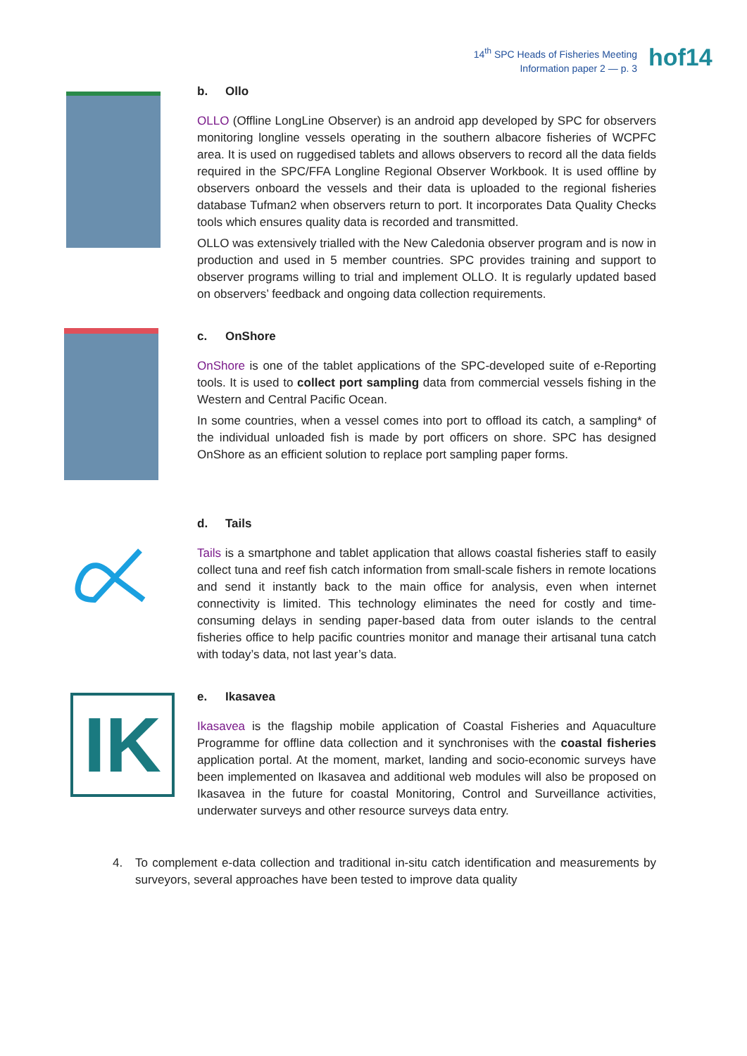14<sup>th</sup> SPC Heads of Fisheries Meeting
Information paper 2 — p. 3
hof14
b. Ollo
OLLO (Offline LongLine Observer) is an android app developed by SPC for observers monitoring longline vessels operating in the southern albacore fisheries of WCPFC area. It is used on ruggedised tablets and allows observers to record all the data fields required in the SPC/FFA Longline Regional Observer Workbook. It is used offline by observers onboard the vessels and their data is uploaded to the regional fisheries database Tufman2 when observers return to port. It incorporates Data Quality Checks tools which ensures quality data is recorded and transmitted.
OLLO was extensively trialled with the New Caledonia observer program and is now in production and used in 5 member countries. SPC provides training and support to observer programs willing to trial and implement OLLO. It is regularly updated based on observers’ feedback and ongoing data collection requirements.
c. OnShore
OnShore is one of the tablet applications of the SPC-developed suite of e-Reporting tools. It is used to collect port sampling data from commercial vessels fishing in the Western and Central Pacific Ocean.
In some countries, when a vessel comes into port to offload its catch, a sampling* of the individual unloaded fish is made by port officers on shore. SPC has designed OnShore as an efficient solution to replace port sampling paper forms.
d. Tails
Tails is a smartphone and tablet application that allows coastal fisheries staff to easily collect tuna and reef fish catch information from small-scale fishers in remote locations and send it instantly back to the main office for analysis, even when internet connectivity is limited. This technology eliminates the need for costly and time-consuming delays in sending paper-based data from outer islands to the central fisheries office to help pacific countries monitor and manage their artisanal tuna catch with today’s data, not last year’s data.
IK
e. Ikasavea
Ikasavea is the flagship mobile application of Coastal Fisheries and Aquaculture Programme for offline data collection and it synchronises with the coastal fisheries application portal. At the moment, market, landing and socio-economic surveys have been implemented on Ikasavea and additional web modules will also be proposed on Ikasavea in the future for coastal Monitoring, Control and Surveillance activities, underwater surveys and other resource surveys data entry.
4. To complement e-data collection and traditional in-situ catch identification and measurements by surveyors, several approaches have been tested to improve data quality